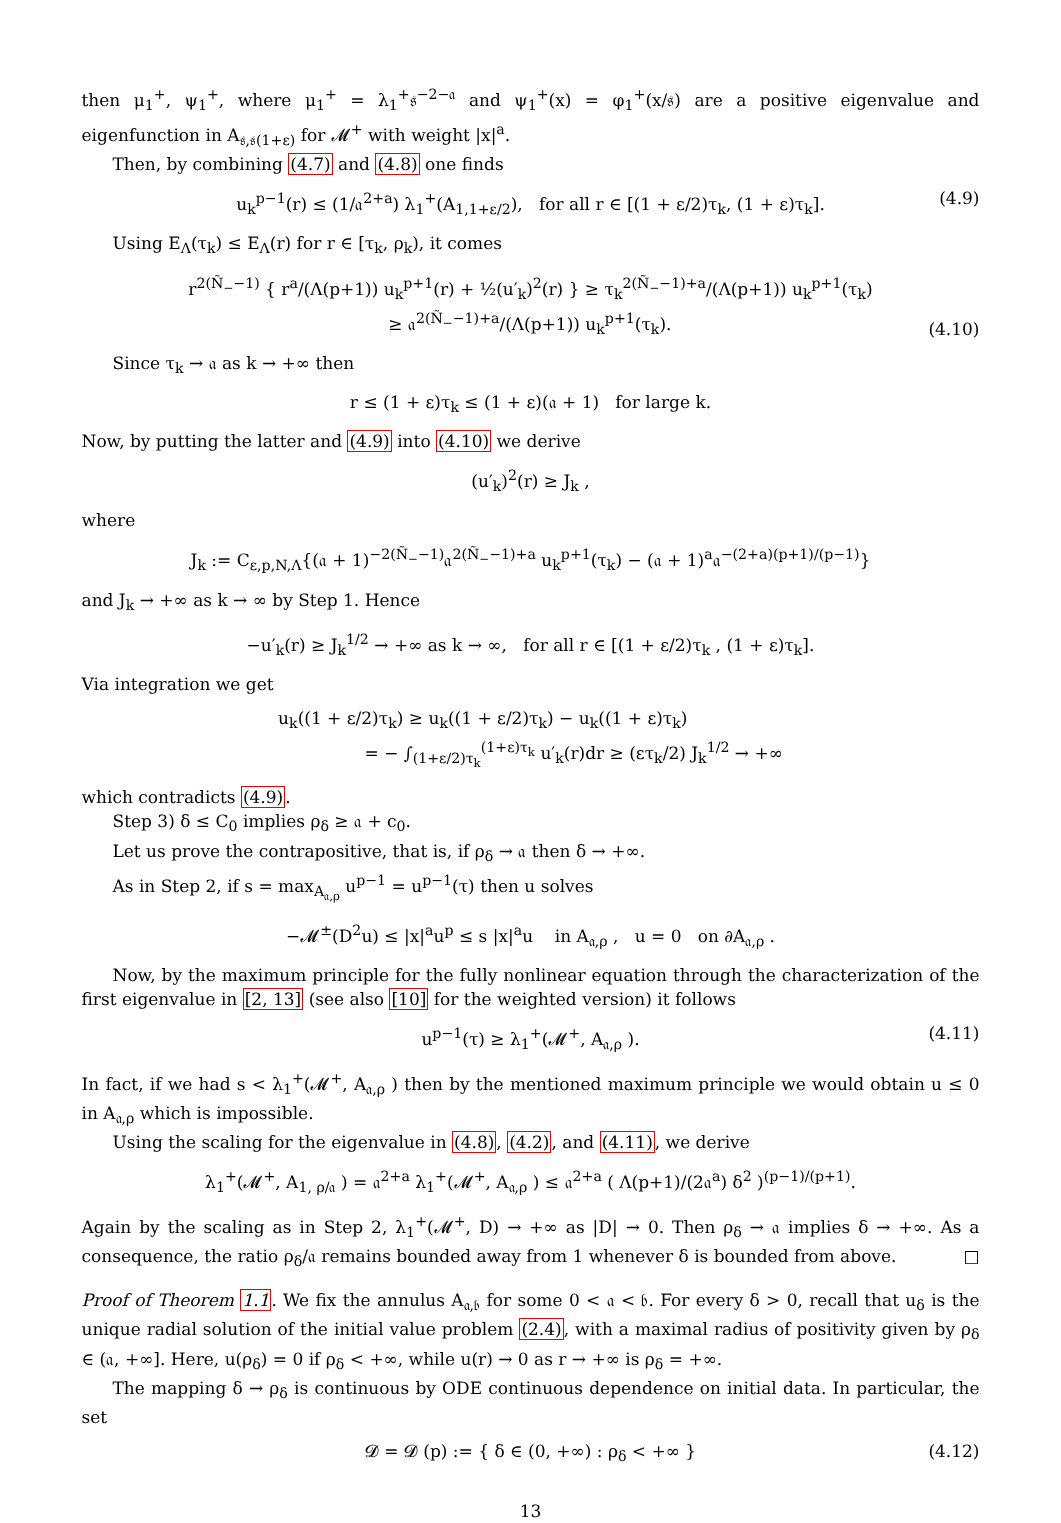then μ<sub>1</sub><sup>+</sup>, ψ<sub>1</sub><sup>+</sup>, where μ<sub>1</sub><sup>+</sup> = λ<sub>1</sub><sup>+</sup>𝔰<sup>−2−𝔞</sup> and ψ<sub>1</sub><sup>+</sup>(x) = φ<sub>1</sub><sup>+</sup>(x/𝔰) are a positive eigenvalue and eigenfunction in A<sub>𝔰,𝔰(1+ε)</sub> for 𝓜<sup>+</sup> with weight |x|<sup>a</sup>.
Then, by combining (4.7) and (4.8) one finds
u<sub>k</sub><sup>p−1</sup>(r) ≤ (1/𝔞<sup>2+a</sup>) λ<sub>1</sub><sup>+</sup>(A<sub>1,1+ε/2</sub>), for all r ∈ [(1 + ε/2)τ<sub>k</sub>, (1 + ε)τ<sub>k</sub>]. (4.9)
Using E<sub>Λ</sub>(τ<sub>k</sub>) ≤ E<sub>Λ</sub>(r) for r ∈ [τ<sub>k</sub>, ρ<sub>k</sub>), it comes
r<sup>2(Ñ<sub>−</sub>−1)</sup> { r<sup>a</sup>/(Λ(p+1)) u<sub>k</sub><sup>p+1</sup>(r) + ½(u′<sub>k</sub>)<sup>2</sup>(r) } ≥ τ<sub>k</sub><sup>2(Ñ<sub>−</sub>−1)+a</sup>/(Λ(p+1)) u<sub>k</sub><sup>p+1</sup>(τ<sub>k</sub>)
≥ 𝔞<sup>2(Ñ<sub>−</sub>−1)+a</sup>/(Λ(p+1)) u<sub>k</sub><sup>p+1</sup>(τ<sub>k</sub>).
(4.10)
Since τ<sub>k</sub> → 𝔞 as k → +∞ then
r ≤ (1 + ε)τ<sub>k</sub> ≤ (1 + ε)(𝔞 + 1) for large k.
Now, by putting the latter and (4.9) into (4.10) we derive
(u′<sub>k</sub>)<sup>2</sup>(r) ≥ J<sub>k</sub> ,
where
J<sub>k</sub> := C<sub>ε,p,N,Λ</sub>{(𝔞 + 1)<sup>−2(Ñ<sub>−</sub>−1)</sup>𝔞<sup>2(Ñ<sub>−</sub>−1)+a</sup> u<sub>k</sub><sup>p+1</sup>(τ<sub>k</sub>) − (𝔞 + 1)<sup>a</sup>𝔞<sup>−(2+a)(p+1)/(p−1)</sup>}
and J<sub>k</sub> → +∞ as k → ∞ by Step 1. Hence
−u′<sub>k</sub>(r) ≥ J<sub>k</sub><sup>1/2</sup> → +∞ as k → ∞, for all r ∈ [(1 + ε/2)τ<sub>k</sub> , (1 + ε)τ<sub>k</sub>].
Via integration we get
u<sub>k</sub>((1 + ε/2)τ<sub>k</sub>) ≥ u<sub>k</sub>((1 + ε/2)τ<sub>k</sub>) − u<sub>k</sub>((1 + ε)τ<sub>k</sub>)
= − ∫<sub>(1+ε/2)τ<sub>k</sub></sub><sup>(1+ε)τ<sub>k</sub></sup> u′<sub>k</sub>(r)dr ≥ (ετ<sub>k</sub>/2) J<sub>k</sub><sup>1/2</sup> → +∞
which contradicts (4.9).
Step 3) δ ≤ C<sub>0</sub> implies ρ<sub>δ</sub> ≥ 𝔞 + c<sub>0</sub>.
Let us prove the contrapositive, that is, if ρ<sub>δ</sub> → 𝔞 then δ → +∞.
As in Step 2, if s = max<sub>A<sub>𝔞,ρ</sub></sub> u<sup>p−1</sup> = u<sup>p−1</sup>(τ) then u solves
−𝓜<sup>±</sup>(D<sup>2</sup>u) ≤ |x|<sup>a</sup>u<sup>p</sup> ≤ s |x|<sup>a</sup>u in A<sub>𝔞,ρ</sub> , u = 0 on ∂A<sub>𝔞,ρ</sub> .
Now, by the maximum principle for the fully nonlinear equation through the characterization of the first eigenvalue in [2, 13] (see also [10] for the weighted version) it follows
u<sup>p−1</sup>(τ) ≥ λ<sub>1</sub><sup>+</sup>(𝓜<sup>+</sup>, A<sub>𝔞,ρ</sub> ). (4.11)
In fact, if we had s < λ<sub>1</sub><sup>+</sup>(𝓜<sup>+</sup>, A<sub>𝔞,ρ</sub> ) then by the mentioned maximum principle we would obtain u ≤ 0 in A<sub>𝔞,ρ</sub> which is impossible.
Using the scaling for the eigenvalue in (4.8), (4.2), and (4.11), we derive
λ<sub>1</sub><sup>+</sup>(𝓜<sup>+</sup>, A<sub>1, ρ/𝔞</sub> ) = 𝔞<sup>2+a</sup> λ<sub>1</sub><sup>+</sup>(𝓜<sup>+</sup>, A<sub>𝔞,ρ</sub> ) ≤ 𝔞<sup>2+a</sup> ( Λ(p+1)/(2𝔞<sup>a</sup>) δ<sup>2</sup> )<sup>(p−1)/(p+1)</sup>.
Again by the scaling as in Step 2, λ<sub>1</sub><sup>+</sup>(𝓜<sup>+</sup>, D) → +∞ as |D| → 0. Then ρ<sub>δ</sub> → 𝔞 implies δ → +∞. As a consequence, the ratio ρ<sub>δ</sub>/𝔞 remains bounded away from 1 whenever δ is bounded from above. □
Proof of Theorem 1.1. We fix the annulus A<sub>𝔞,𝔟</sub> for some 0 < 𝔞 < 𝔟. For every δ > 0, recall that u<sub>δ</sub> is the unique radial solution of the initial value problem (2.4), with a maximal radius of positivity given by ρ<sub>δ</sub> ∈ (𝔞, +∞]. Here, u(ρ<sub>δ</sub>) = 0 if ρ<sub>δ</sub> < +∞, while u(r) → 0 as r → +∞ is ρ<sub>δ</sub> = +∞.
The mapping δ → ρ<sub>δ</sub> is continuous by ODE continuous dependence on initial data. In particular, the set
𝓓 = 𝓓 (p) := { δ ∈ (0, +∞) : ρ<sub>δ</sub> < +∞ } (4.12)
13